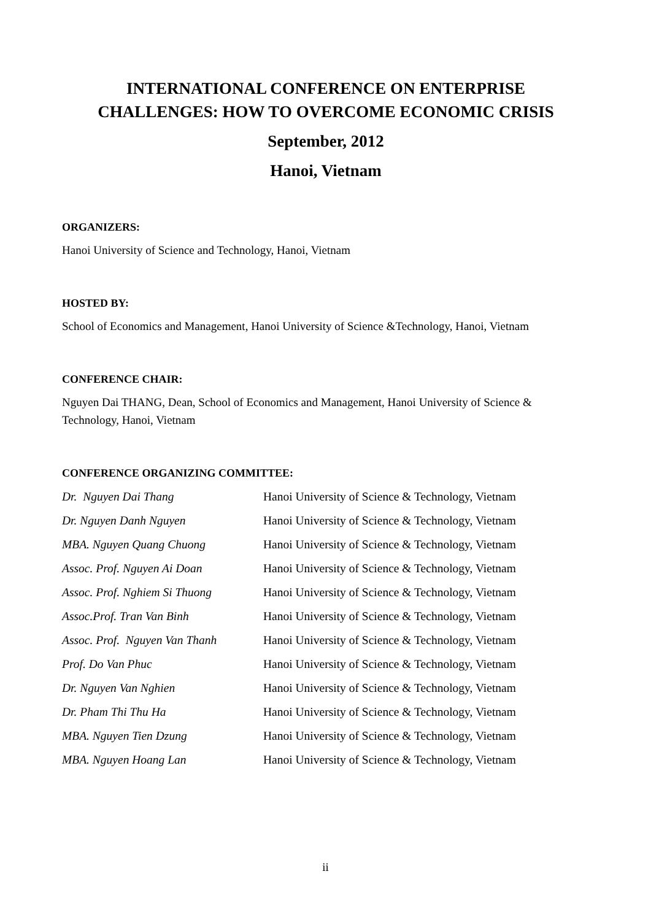INTERNATIONAL CONFERENCE ON ENTERPRISE CHALLENGES: HOW TO OVERCOME ECONOMIC CRISIS
September, 2012
Hanoi, Vietnam
ORGANIZERS:
Hanoi University of Science and Technology, Hanoi, Vietnam
HOSTED BY:
School of Economics and Management, Hanoi University of Science &Technology, Hanoi, Vietnam
CONFERENCE CHAIR:
Nguyen Dai THANG, Dean, School of Economics and Management, Hanoi University of Science & Technology, Hanoi, Vietnam
CONFERENCE ORGANIZING COMMITTEE:
| Dr. Nguyen Dai Thang | Hanoi University of Science & Technology, Vietnam |
| Dr. Nguyen Danh Nguyen | Hanoi University of Science & Technology, Vietnam |
| MBA. Nguyen Quang Chuong | Hanoi University of Science & Technology, Vietnam |
| Assoc. Prof. Nguyen Ai Doan | Hanoi University of Science & Technology, Vietnam |
| Assoc. Prof. Nghiem Si Thuong | Hanoi University of Science & Technology, Vietnam |
| Assoc.Prof. Tran Van Binh | Hanoi University of Science & Technology, Vietnam |
| Assoc. Prof. Nguyen Van Thanh | Hanoi University of Science & Technology, Vietnam |
| Prof. Do Van Phuc | Hanoi University of Science & Technology, Vietnam |
| Dr. Nguyen Van Nghien | Hanoi University of Science & Technology, Vietnam |
| Dr. Pham Thi Thu Ha | Hanoi University of Science & Technology, Vietnam |
| MBA. Nguyen Tien Dzung | Hanoi University of Science & Technology, Vietnam |
| MBA. Nguyen Hoang Lan | Hanoi University of Science & Technology, Vietnam |
ii